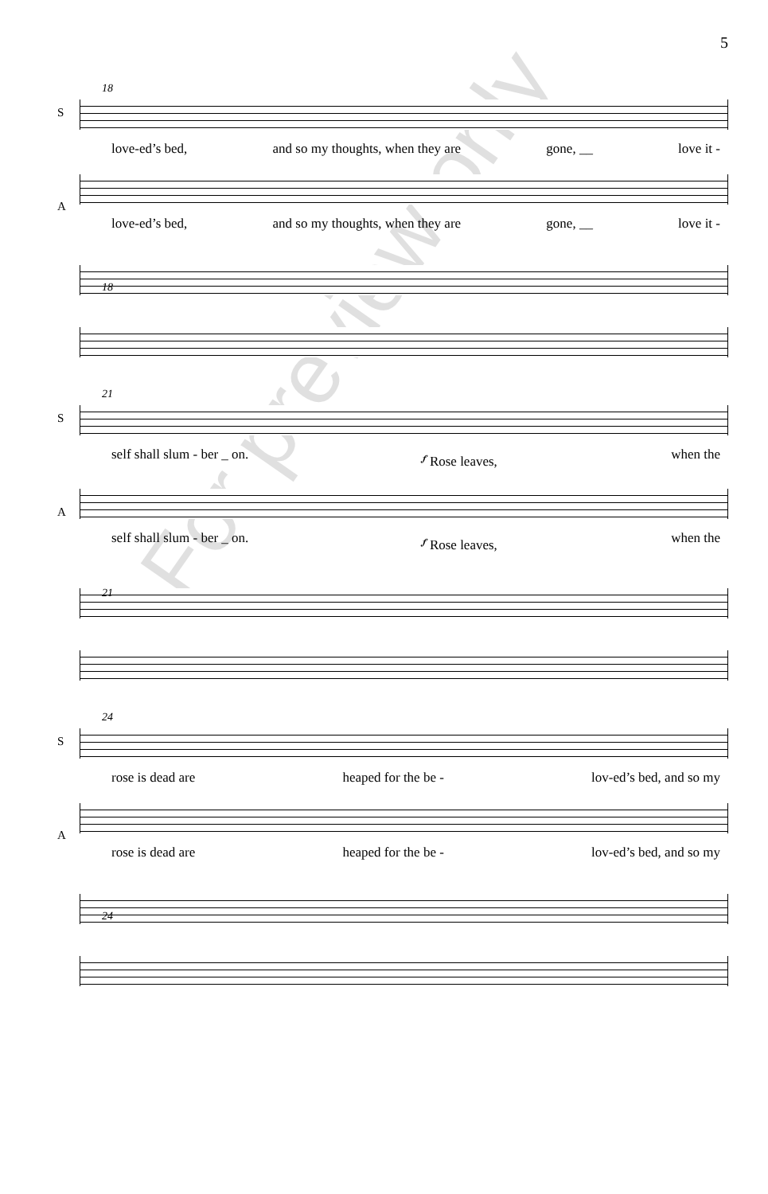5
For preview only
18
S
love-ed’s bed, and so my thoughts, when they are gone, __ love it -
A
love-ed’s bed, and so my thoughts, when they are gone, __ love it -
18
21
S
self shall slum - ber _ on. 𝆑 Rose leaves, when the
A
self shall slum - ber _ on. 𝆑 Rose leaves, when the
21
24
S
rose is dead are heaped for the be - lov-ed’s bed, and so my
A
rose is dead are heaped for the be - lov-ed’s bed, and so my
24